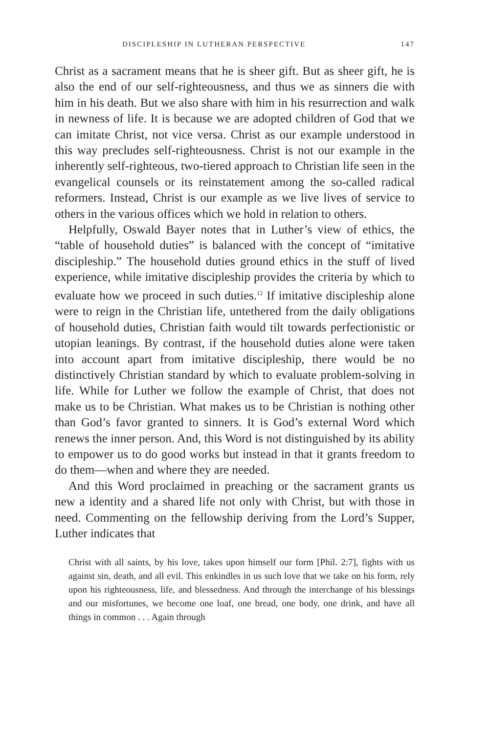DISCIPLESHIP IN LUTHERAN PERSPECTIVE 147
Christ as a sacrament means that he is sheer gift. But as sheer gift, he is also the end of our self-righteousness, and thus we as sinners die with him in his death. But we also share with him in his resurrection and walk in newness of life. It is because we are adopted children of God that we can imitate Christ, not vice versa. Christ as our example understood in this way precludes self-righteousness. Christ is not our example in the inherently self-righteous, two-tiered approach to Christian life seen in the evangelical counsels or its reinstatement among the so-called radical reformers. Instead, Christ is our example as we live lives of service to others in the various offices which we hold in relation to others.
Helpfully, Oswald Bayer notes that in Luther’s view of ethics, the “table of household duties” is balanced with the concept of “imitative discipleship.” The household duties ground ethics in the stuff of lived experience, while imitative discipleship provides the criteria by which to evaluate how we proceed in such duties.<sup>12</sup> If imitative discipleship alone were to reign in the Christian life, untethered from the daily obligations of household duties, Christian faith would tilt towards perfectionistic or utopian leanings. By contrast, if the household duties alone were taken into account apart from imitative discipleship, there would be no distinctively Christian standard by which to evaluate problem-solving in life. While for Luther we follow the example of Christ, that does not make us to be Christian. What makes us to be Christian is nothing other than God’s favor granted to sinners. It is God’s external Word which renews the inner person. And, this Word is not distinguished by its ability to empower us to do good works but instead in that it grants freedom to do them—when and where they are needed.
And this Word proclaimed in preaching or the sacrament grants us new a identity and a shared life not only with Christ, but with those in need. Commenting on the fellowship deriving from the Lord’s Supper, Luther indicates that
Christ with all saints, by his love, takes upon himself our form [Phil. 2:7], fights with us against sin, death, and all evil. This enkindles in us such love that we take on his form, rely upon his righteousness, life, and blessedness. And through the interchange of his blessings and our misfortunes, we become one loaf, one bread, one body, one drink, and have all things in common . . . Again through